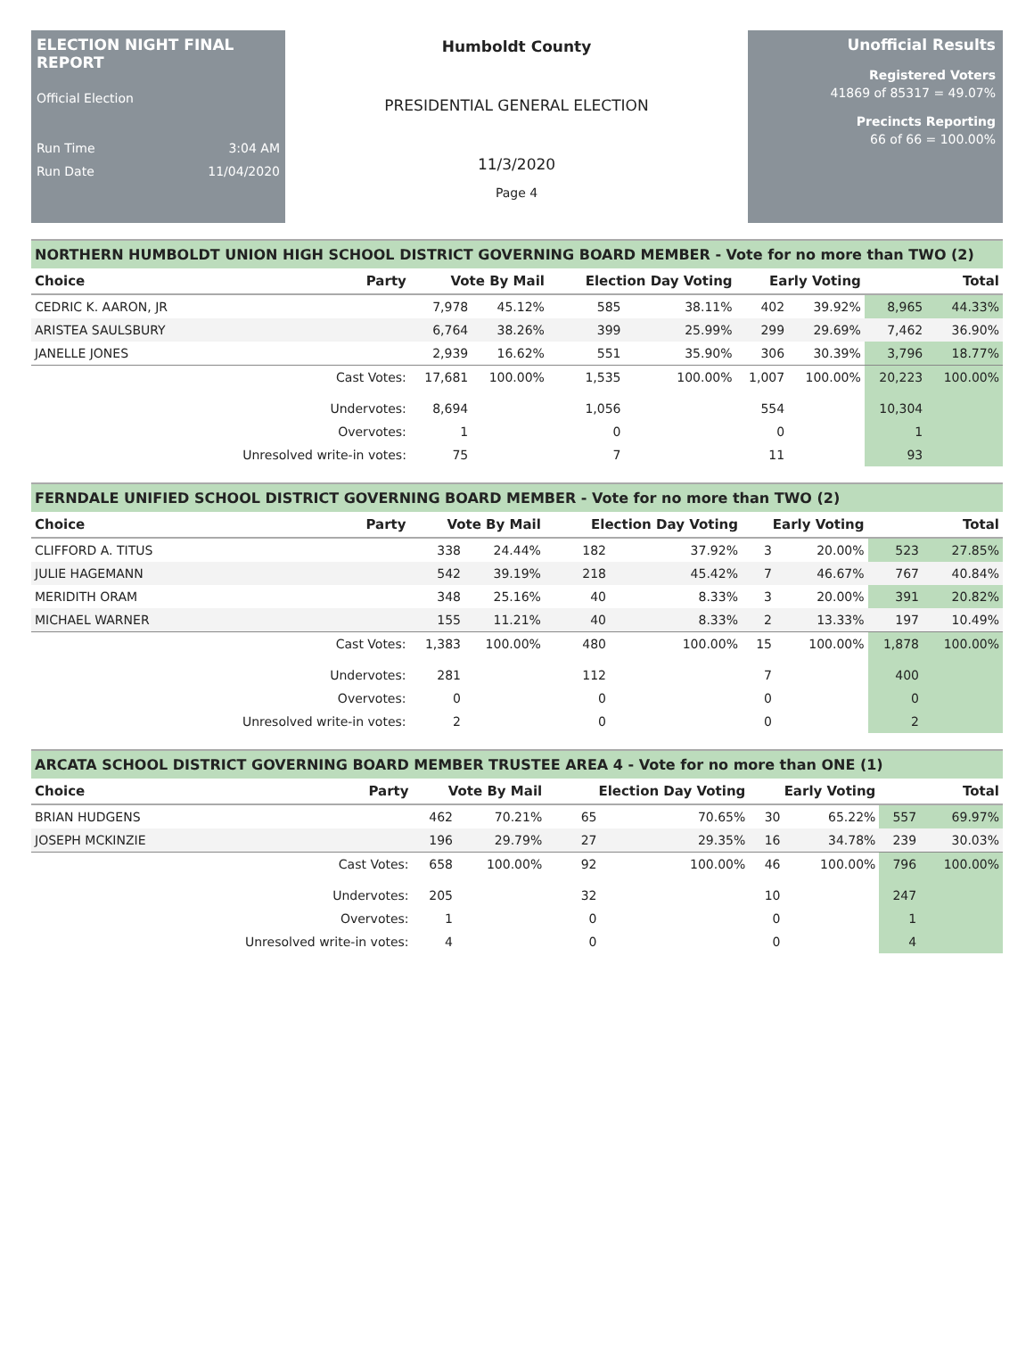ELECTION NIGHT FINAL REPORT
Official Election
Run Time 3:04 AM
Run Date 11/04/2020
Humboldt County
PRESIDENTIAL GENERAL ELECTION
11/3/2020
Page 4
Unofficial Results
Registered Voters
41869 of 85317 = 49.07%
Precincts Reporting
66 of 66 = 100.00%
NORTHERN HUMBOLDT UNION HIGH SCHOOL DISTRICT GOVERNING BOARD MEMBER - Vote for no more than TWO (2)
| Choice | Party | Vote By Mail | | Election Day Voting | | Early Voting | | Total | |
| --- | --- | --- | --- | --- | --- | --- | --- | --- | --- |
| CEDRIC K. AARON, JR | | 7,978 | 45.12% | 585 | 38.11% | 402 | 39.92% | 8,965 | 44.33% |
| ARISTEA SAULSBURY | | 6,764 | 38.26% | 399 | 25.99% | 299 | 29.69% | 7,462 | 36.90% |
| JANELLE JONES | | 2,939 | 16.62% | 551 | 35.90% | 306 | 30.39% | 3,796 | 18.77% |
| | Cast Votes: | 17,681 | 100.00% | 1,535 | 100.00% | 1,007 | 100.00% | 20,223 | 100.00% |
| | Undervotes: | 8,694 | | 1,056 | | 554 | | 10,304 | |
| | Overvotes: | 1 | | 0 | | 0 | | 1 | |
| | Unresolved write-in votes: | 75 | | 7 | | 11 | | 93 | |
FERNDALE UNIFIED SCHOOL DISTRICT GOVERNING BOARD MEMBER - Vote for no more than TWO (2)
| Choice | Party | Vote By Mail | | Election Day Voting | | Early Voting | | Total | |
| --- | --- | --- | --- | --- | --- | --- | --- | --- | --- |
| CLIFFORD A. TITUS | | 338 | 24.44% | 182 | 37.92% | 3 | 20.00% | 523 | 27.85% |
| JULIE HAGEMANN | | 542 | 39.19% | 218 | 45.42% | 7 | 46.67% | 767 | 40.84% |
| MERIDITH ORAM | | 348 | 25.16% | 40 | 8.33% | 3 | 20.00% | 391 | 20.82% |
| MICHAEL WARNER | | 155 | 11.21% | 40 | 8.33% | 2 | 13.33% | 197 | 10.49% |
| | Cast Votes: | 1,383 | 100.00% | 480 | 100.00% | 15 | 100.00% | 1,878 | 100.00% |
| | Undervotes: | 281 | | 112 | | 7 | | 400 | |
| | Overvotes: | 0 | | 0 | | 0 | | 0 | |
| | Unresolved write-in votes: | 2 | | 0 | | 0 | | 2 | |
ARCATA SCHOOL DISTRICT GOVERNING BOARD MEMBER TRUSTEE AREA 4 - Vote for no more than ONE (1)
| Choice | Party | Vote By Mail | | Election Day Voting | | Early Voting | | Total | |
| --- | --- | --- | --- | --- | --- | --- | --- | --- | --- |
| BRIAN HUDGENS | | 462 | 70.21% | 65 | 70.65% | 30 | 65.22% | 557 | 69.97% |
| JOSEPH MCKINZIE | | 196 | 29.79% | 27 | 29.35% | 16 | 34.78% | 239 | 30.03% |
| | Cast Votes: | 658 | 100.00% | 92 | 100.00% | 46 | 100.00% | 796 | 100.00% |
| | Undervotes: | 205 | | 32 | | 10 | | 247 | |
| | Overvotes: | 1 | | 0 | | 0 | | 1 | |
| | Unresolved write-in votes: | 4 | | 0 | | 0 | | 4 | |